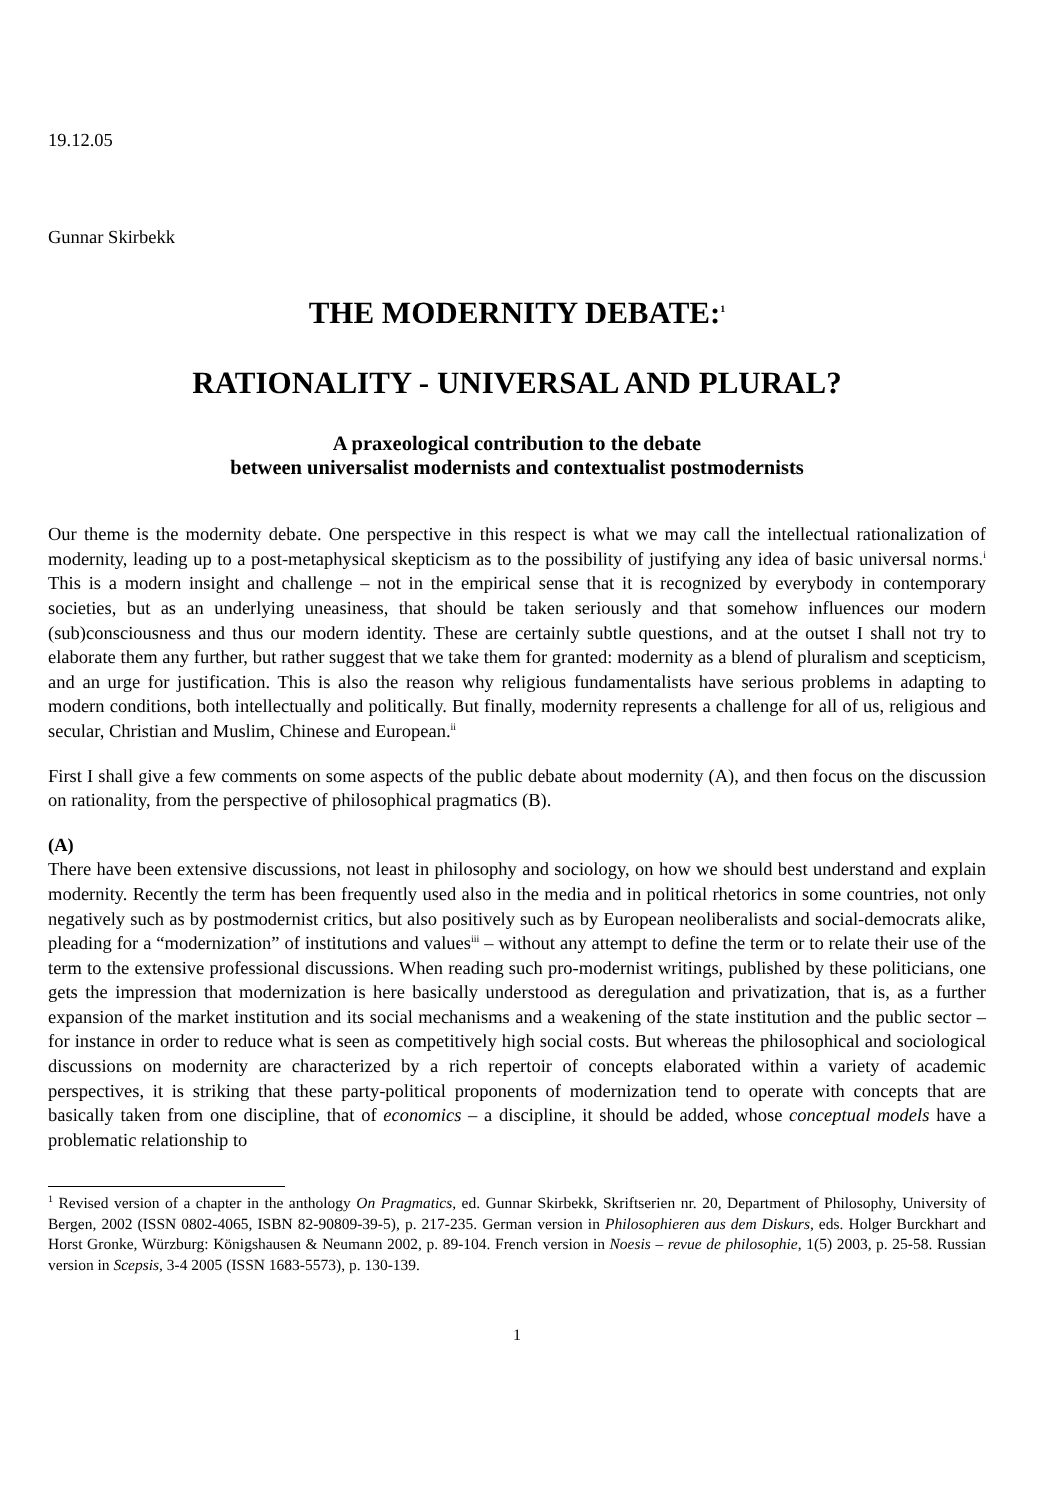19.12.05
Gunnar Skirbekk
THE MODERNITY DEBATE:<sup>1</sup>
RATIONALITY - UNIVERSAL AND PLURAL?
A praxeological contribution to the debate
between universalist modernists and contextualist postmodernists
Our theme is the modernity debate. One perspective in this respect is what we may call the intellectual rationalization of modernity, leading up to a post-metaphysical skepticism as to the possibility of justifying any idea of basic universal norms.<sup>i</sup> This is a modern insight and challenge – not in the empirical sense that it is recognized by everybody in contemporary societies, but as an underlying uneasiness, that should be taken seriously and that somehow influences our modern (sub)consciousness and thus our modern identity. These are certainly subtle questions, and at the outset I shall not try to elaborate them any further, but rather suggest that we take them for granted: modernity as a blend of pluralism and scepticism, and an urge for justification. This is also the reason why religious fundamentalists have serious problems in adapting to modern conditions, both intellectually and politically. But finally, modernity represents a challenge for all of us, religious and secular, Christian and Muslim, Chinese and European.<sup>ii</sup>
First I shall give a few comments on some aspects of the public debate about modernity (A), and then focus on the discussion on rationality, from the perspective of philosophical pragmatics (B).
(A)
There have been extensive discussions, not least in philosophy and sociology, on how we should best understand and explain modernity. Recently the term has been frequently used also in the media and in political rhetorics in some countries, not only negatively such as by postmodernist critics, but also positively such as by European neoliberalists and social-democrats alike, pleading for a “modernization” of institutions and values<sup>iii</sup> – without any attempt to define the term or to relate their use of the term to the extensive professional discussions. When reading such pro-modernist writings, published by these politicians, one gets the impression that modernization is here basically understood as deregulation and privatization, that is, as a further expansion of the market institution and its social mechanisms and a weakening of the state institution and the public sector – for instance in order to reduce what is seen as competitively high social costs. But whereas the philosophical and sociological discussions on modernity are characterized by a rich repertoir of concepts elaborated within a variety of academic perspectives, it is striking that these party-political proponents of modernization tend to operate with concepts that are basically taken from one discipline, that of economics – a discipline, it should be added, whose conceptual models have a problematic relationship to
<sup>1</sup> Revised version of a chapter in the anthology On Pragmatics, ed. Gunnar Skirbekk, Skriftserien nr. 20, Department of Philosophy, University of Bergen, 2002 (ISSN 0802-4065, ISBN 82-90809-39-5), p. 217-235. German version in Philosophieren aus dem Diskurs, eds. Holger Burckhart and Horst Gronke, Würzburg: Königshausen & Neumann 2002, p. 89-104. French version in Noesis – revue de philosophie, 1(5) 2003, p. 25-58. Russian version in Scepsis, 3-4 2005 (ISSN 1683-5573), p. 130-139.
1